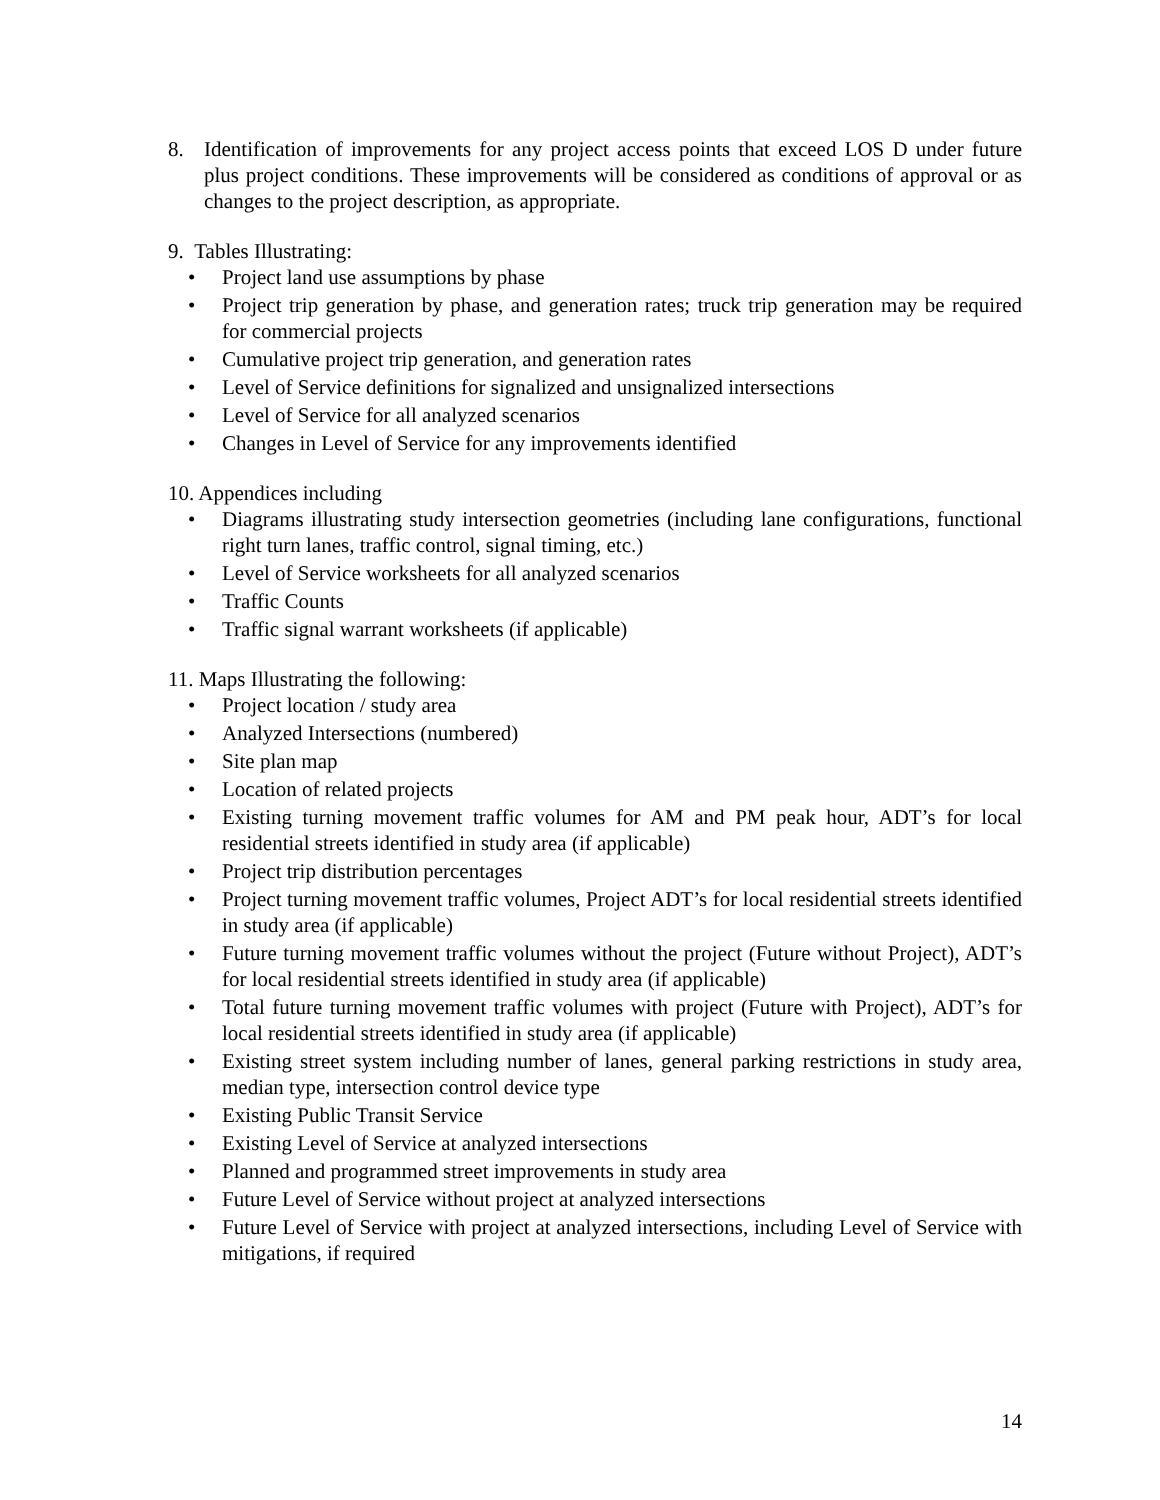8. Identification of improvements for any project access points that exceed LOS D under future plus project conditions. These improvements will be considered as conditions of approval or as changes to the project description, as appropriate.
9. Tables Illustrating:
• Project land use assumptions by phase
• Project trip generation by phase, and generation rates; truck trip generation may be required for commercial projects
• Cumulative project trip generation, and generation rates
• Level of Service definitions for signalized and unsignalized intersections
• Level of Service for all analyzed scenarios
• Changes in Level of Service for any improvements identified
10. Appendices including
• Diagrams illustrating study intersection geometries (including lane configurations, functional right turn lanes, traffic control, signal timing, etc.)
• Level of Service worksheets for all analyzed scenarios
• Traffic Counts
• Traffic signal warrant worksheets (if applicable)
11. Maps Illustrating the following:
• Project location / study area
• Analyzed Intersections (numbered)
• Site plan map
• Location of related projects
• Existing turning movement traffic volumes for AM and PM peak hour, ADT’s for local residential streets identified in study area (if applicable)
• Project trip distribution percentages
• Project turning movement traffic volumes, Project ADT’s for local residential streets identified in study area (if applicable)
• Future turning movement traffic volumes without the project (Future without Project), ADT’s for local residential streets identified in study area (if applicable)
• Total future turning movement traffic volumes with project (Future with Project), ADT’s for local residential streets identified in study area (if applicable)
• Existing street system including number of lanes, general parking restrictions in study area, median type, intersection control device type
• Existing Public Transit Service
• Existing Level of Service at analyzed intersections
• Planned and programmed street improvements in study area
• Future Level of Service without project at analyzed intersections
• Future Level of Service with project at analyzed intersections, including Level of Service with mitigations, if required
14